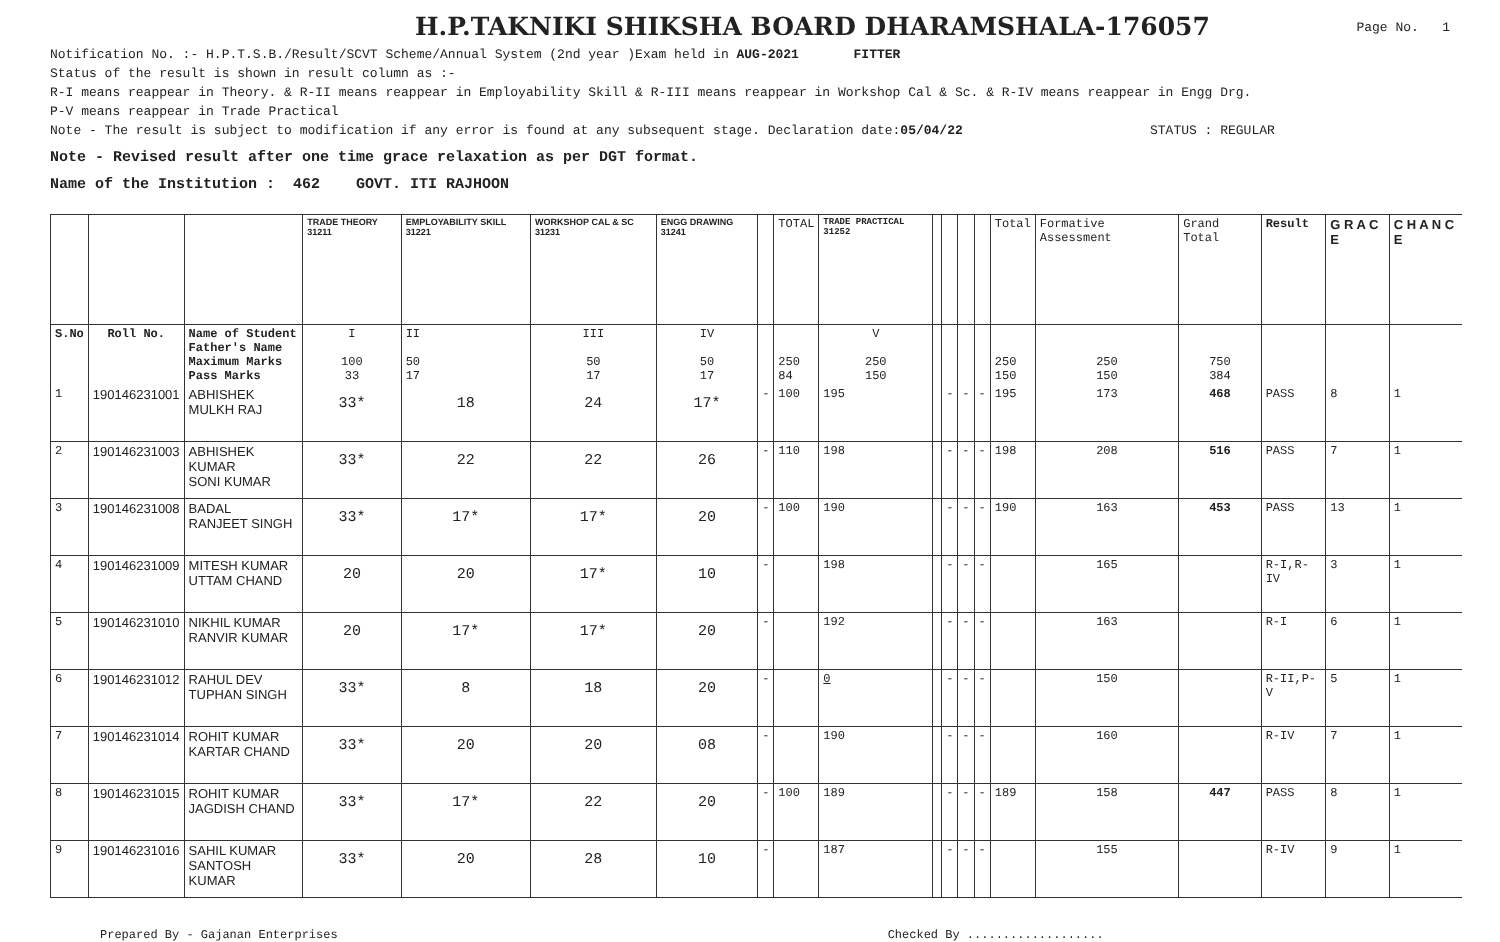H.P.TAKNIKI SHIKSHA BOARD DHARAMSHALA-176057
Page No. 1
Notification No. :- H.P.T.S.B./Result/SCVT Scheme/Annual System (2nd year )Exam held in AUG-2021 FITTER
Status of the result is shown in result column as :-
R-I means reappear in Theory. & R-II means reappear in Employability Skill & R-III means reappear in Workshop Cal & Sc. & R-IV means reappear in Engg Drg.
P-V means reappear in Trade Practical
Note - The result is subject to modification if any error is found at any subsequent stage. Declaration date:05/04/22 STATUS : REGULAR
Note - Revised result after one time grace relaxation as per DGT format.
Name of the Institution : 462 GOVT. ITI RAJHOON
| | | | TRADE THEORY 31211 | EMPLOYABILITY SKILL 31221 | WORKSHOP CAL & SC 31231 | ENGG DRAWING 31241 | | TOTAL | TRADE PRACTICAL 31252 | | | | | Total | Formative Assessment | Grand Total | Result | G R A C E | C H A N C E |
| S.No | Roll No. | Name of Student Father's Name Maximum Marks Pass Marks | I 100 33 | II 50 17 | III 50 17 | IV 50 17 | | 250 84 | V 250 150 | | | | | 250 150 | 250 150 | 750 384 | | | |
| 1 | 190146231001 | ABHISHEK MULKH RAJ | 33* | 18 | 24 | 17* | - | 100 | 195 | | - | - | - | 195 | 173 | 468 | PASS | 8 | 1 |
| 2 | 190146231003 | ABHISHEK KUMAR SONI KUMAR | 33* | 22 | 22 | 26 | - | 110 | 198 | | - | - | - | 198 | 208 | 516 | PASS | 7 | 1 |
| 3 | 190146231008 | BADAL RANJEET SINGH | 33* | 17* | 17* | 20 | - | 100 | 190 | | - | - | - | 190 | 163 | 453 | PASS | 13 | 1 |
| 4 | 190146231009 | MITESH KUMAR UTTAM CHAND | 20 | 20 | 17* | 10 | - | | 198 | | - | - | - | | 165 | | R-I,R-IV | 3 | 1 |
| 5 | 190146231010 | NIKHIL KUMAR RANVIR KUMAR | 20 | 17* | 17* | 20 | - | | 192 | | - | - | - | | 163 | | R-I | 6 | 1 |
| 6 | 190146231012 | RAHUL DEV TUPHAN SINGH | 33* | 8 | 18 | 20 | - | | 0 | | - | - | - | | 150 | | R-II,P-V | 5 | 1 |
| 7 | 190146231014 | ROHIT KUMAR KARTAR CHAND | 33* | 20 | 20 | 08 | - | | 190 | | - | - | - | | 160 | | R-IV | 7 | 1 |
| 8 | 190146231015 | ROHIT KUMAR JAGDISH CHAND | 33* | 17* | 22 | 20 | - | 100 | 189 | | - | - | - | 189 | 158 | 447 | PASS | 8 | 1 |
| 9 | 190146231016 | SAHIL KUMAR SANTOSH KUMAR | 33* | 20 | 28 | 10 | - | | 187 | | - | - | - | | 155 | | R-IV | 9 | 1 |
Prepared By - Gajanan Enterprises Checked By ...................